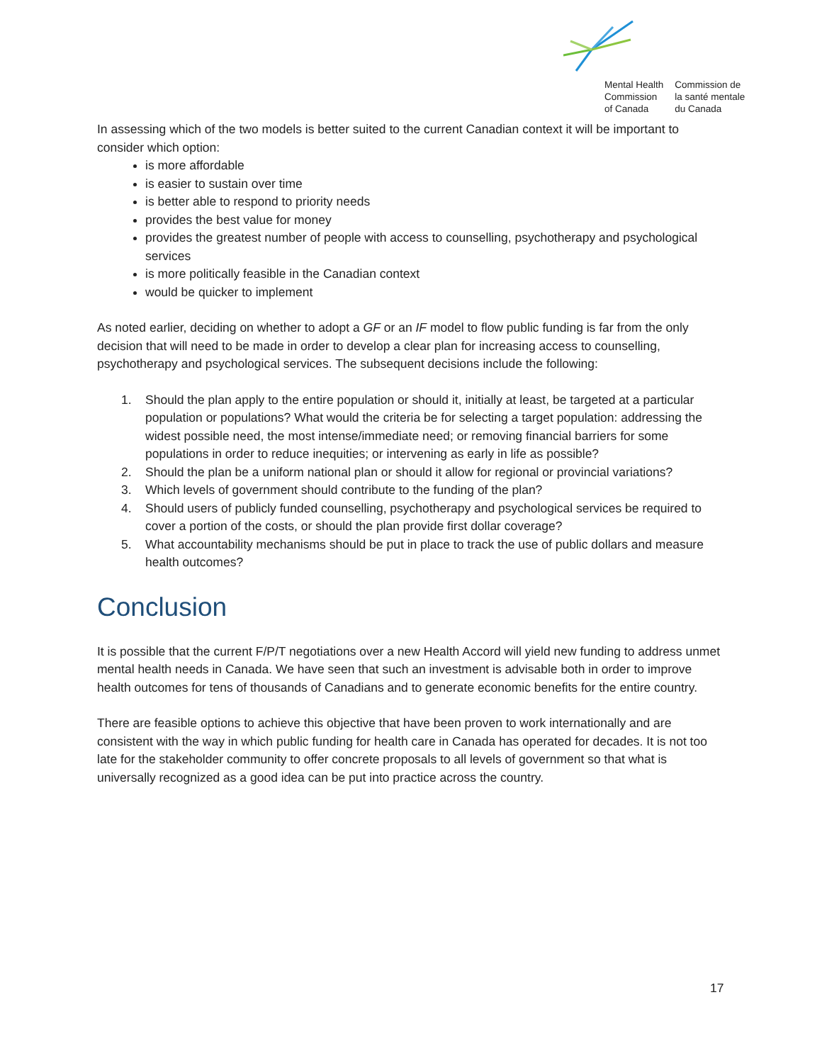Mental Health
Commission
of Canada
Commission de
la santé mentale
du Canada
In assessing which of the two models is better suited to the current Canadian context it will be important to consider which option:
is more affordable
is easier to sustain over time
is better able to respond to priority needs
provides the best value for money
provides the greatest number of people with access to counselling, psychotherapy and psychological services
is more politically feasible in the Canadian context
would be quicker to implement
As noted earlier, deciding on whether to adopt a GF or an IF model to flow public funding is far from the only decision that will need to be made in order to develop a clear plan for increasing access to counselling, psychotherapy and psychological services. The subsequent decisions include the following:
1. Should the plan apply to the entire population or should it, initially at least, be targeted at a particular population or populations? What would the criteria be for selecting a target population: addressing the widest possible need, the most intense/immediate need; or removing financial barriers for some populations in order to reduce inequities; or intervening as early in life as possible?
2. Should the plan be a uniform national plan or should it allow for regional or provincial variations?
3. Which levels of government should contribute to the funding of the plan?
4. Should users of publicly funded counselling, psychotherapy and psychological services be required to cover a portion of the costs, or should the plan provide first dollar coverage?
5. What accountability mechanisms should be put in place to track the use of public dollars and measure health outcomes?
Conclusion
It is possible that the current F/P/T negotiations over a new Health Accord will yield new funding to address unmet mental health needs in Canada. We have seen that such an investment is advisable both in order to improve health outcomes for tens of thousands of Canadians and to generate economic benefits for the entire country.
There are feasible options to achieve this objective that have been proven to work internationally and are consistent with the way in which public funding for health care in Canada has operated for decades. It is not too late for the stakeholder community to offer concrete proposals to all levels of government so that what is universally recognized as a good idea can be put into practice across the country.
17